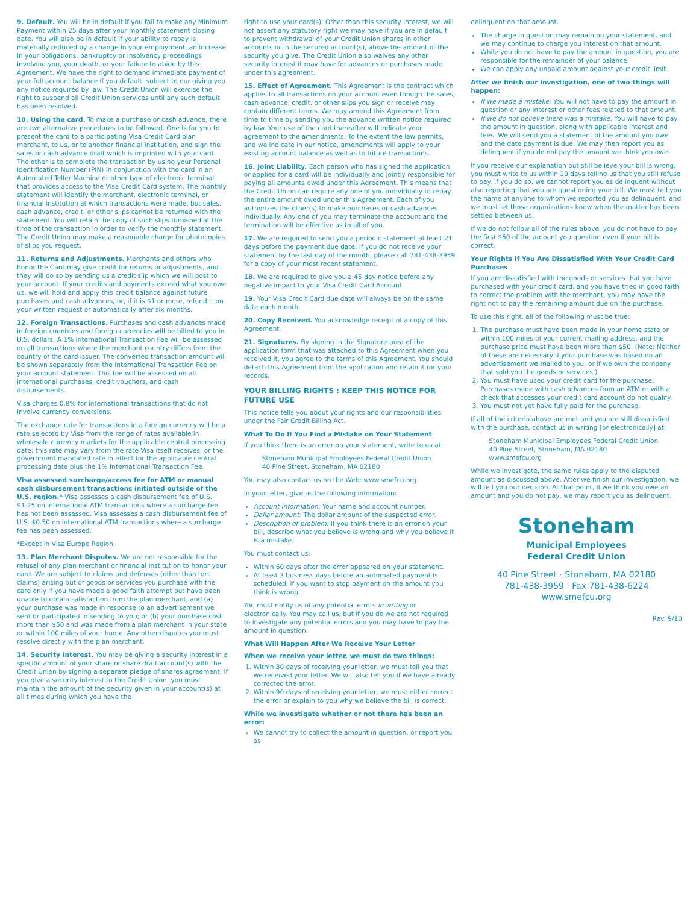9. Default. You will be in default if you fail to make any Minimum Payment within 25 days after your monthly statement closing date. You will also be in default if your ability to repay is materially reduced by a change in your employment, an increase in your obligations, bankruptcy or insolvency proceedings involving you, your death, or your failure to abide by this Agreement. We have the right to demand immediate payment of your full account balance if you default, subject to our giving you any notice required by law. The Credit Union will exercise the right to suspend all Credit Union services until any such default has been resolved.
10. Using the card. To make a purchase or cash advance, there are two alternative procedures to be followed. One is for you to present the card to a participating Visa Credit Card plan merchant, to us, or to another financial institution, and sign the sales or cash advance draft which is imprinted with your card. The other is to complete the transaction by using your Personal Identification Number (PIN) in conjunction with the card in an Automated Teller Machine or other type of electronic terminal that provides access to the Visa Credit Card system. The monthly statement will identify the merchant, electronic terminal, or financial institution at which transactions were made, but sales, cash advance, credit, or other slips cannot be returned with the statement. You will retain the copy of such slips furnished at the time of the transaction in order to verify the monthly statement. The Credit Union may make a reasonable charge for photocopies of slips you request.
11. Returns and Adjustments. Merchants and others who honor the Card may give credit for returns or adjustments, and they will do so by sending us a credit slip which we will post to your account. If your credits and payments exceed what you owe us, we will hold and apply this credit balance against future purchases and cash advances, or, if it is $1 or more, refund it on your written request or automatically after six months.
12. Foreign Transactions. Purchases and cash advances made in foreign countries and foreign currencies will be billed to you in U.S. dollars. A 1% International Transaction Fee will be assessed on all transactions where the merchant country differs from the country of the card issuer. The converted transaction amount will be shown separately from the International Transaction Fee on your account statement. This fee will be assessed on all international purchases, credit vouchers, and cash disbursements.
Visa charges 0.8% for international transactions that do not involve currency conversions.
The exchange rate for transactions in a foreign currency will be a rate selected by Visa from the range of rates available in wholesale currency markets for the applicable central processing date; this rate may vary from the rate Visa itself receives, or the government mandated rate in effect for the applicable central processing date plus the 1% International Transaction Fee.
Visa assessed surcharge/access fee for ATM or manual cash disbursement transactions initiated outside of the U.S. region.* Visa assesses a cash disbursement fee of U.S. $1.25 on international ATM transactions where a surcharge fee has not been assessed. Visa assesses a cash disbursement fee of U.S. $0.50 on international ATM transactions where a surcharge fee has been assessed.
*Except in Visa Europe Region.
13. Plan Merchant Disputes. We are not responsible for the refusal of any plan merchant or financial institution to honor your card. We are subject to claims and defenses (other than tort claims) arising out of goods or services you purchase with the card only if you have made a good faith attempt but have been unable to obtain satisfaction from the plan merchant, and (a) your purchase was made in response to an advertisement we sent or participated in sending to you; or (b) your purchase cost more than $50 and was made from a plan merchant in your state or within 100 miles of your home. Any other disputes you must resolve directly with the plan merchant.
14. Security Interest. You may be giving a security interest in a specific amount of your share or share draft account(s) with the Credit Union by signing a separate pledge of shares agreement. If you give a security interest to the Credit Union, you must maintain the amount of the security given in your account(s) at all times during which you have the
right to use your card(s). Other than this security interest, we will not assert any statutory right we may have if you are in default to prevent withdrawal of your Credit Union shares in other accounts or in the secured account(s), above the amount of the security you give. The Credit Union also waives any other security interest it may have for advances or purchases made under this agreement.
15. Effect of Agreement. This Agreement is the contract which applies to all transactions on your account even though the sales, cash advance, credit, or other slips you sign or receive may contain different terms. We may amend this Agreement from time to time by sending you the advance written notice required by law. Your use of the card thereafter will indicate your agreement to the amendments. To the extent the law permits, and we indicate in our notice, amendments will apply to your existing account balance as well as to future transactions.
16. Joint Liability. Each person who has signed the application or applied for a card will be individually and jointly responsible for paying all amounts owed under this Agreement. This means that the Credit Union can require any one of you individually to repay the entire amount owed under this Agreement. Each of you authorizes the other(s) to make purchases or cash advances individually. Any one of you may terminate the account and the termination will be effective as to all of you.
17. We are required to send you a periodic statement at least 21 days before the payment due date. If you do not receive your statement by the last day of the month, please call 781-438-3959 for a copy of your most recent statement.
18. We are required to give you a 45 day notice before any negative impact to your Visa Credit Card Account.
19. Your Visa Credit Card due date will always be on the same date each month.
20. Copy Received. You acknowledge receipt of a copy of this Agreement.
21. Signatures. By signing in the Signature area of the application form that was attached to this Agreement when you received it, you agree to the terms of this Agreement. You should detach this Agreement from the application and retain it for your records.
YOUR BILLING RIGHTS : KEEP THIS NOTICE FOR FUTURE USE
This notice tells you about your rights and our responsibilities under the Fair Credit Billing Act.
What To Do If You Find a Mistake on Your Statement
If you think there is an error on your statement, write to us at:
Stoneham Municipal Employees Federal Credit Union
40 Pine Street, Stoneham, MA 02180
You may also contact us on the Web: www.smefcu.org.
In your letter, give us the following information:
Account information: Your name and account number.
Dollar amount: The dollar amount of the suspected error.
Description of problem: If you think there is an error on your bill, describe what you believe is wrong and why you believe it is a mistake.
You must contact us:
Within 60 days after the error appeared on your statement.
At least 3 business days before an automated payment is scheduled, if you want to stop payment on the amount you think is wrong.
You must notify us of any potential errors in writing or electronically. You may call us, but if you do we are not required to investigate any potential errors and you may have to pay the amount in question.
What Will Happen After We Receive Your Letter
When we receive your letter, we must do two things:
1. Within 30 days of receiving your letter, we must tell you that we received your letter. We will also tell you if we have already corrected the error.
2. Within 90 days of receiving your letter, we must either correct the error or explain to you why we believe the bill is correct.
While we investigate whether or not there has been an error:
We cannot try to collect the amount in question, or report you as
delinquent on that amount.
The charge in question may remain on your statement, and we may continue to charge you interest on that amount.
While you do not have to pay the amount in question, you are responsible for the remainder of your balance.
We can apply any unpaid amount against your credit limit.
After we finish our investigation, one of two things will happen:
If we made a mistake: You will not have to pay the amount in question or any interest or other fees related to that amount.
If we do not believe there was a mistake: You will have to pay the amount in question, along with applicable interest and fees. We will send you a statement of the amount you owe and the date payment is due. We may then report you as delinquent if you do not pay the amount we think you owe.
If you receive our explanation but still believe your bill is wrong, you must write to us within 10 days telling us that you still refuse to pay. If you do so, we cannot report you as delinquent without also reporting that you are questioning your bill. We must tell you the name of anyone to whom we reported you as delinquent, and we must let those organizations know when the matter has been settled between us.
If we do not follow all of the rules above, you do not have to pay the first $50 of the amount you question even if your bill is correct.
Your Rights If You Are Dissatisfied With Your Credit Card Purchases
If you are dissatisfied with the goods or services that you have purchased with your credit card, and you have tried in good faith to correct the problem with the merchant, you may have the right not to pay the remaining amount due on the purchase.
To use this right, all of the following must be true:
1. The purchase must have been made in your home state or within 100 miles of your current mailing address, and the purchase price must have been more than $50. (Note: Neither of these are necessary if your purchase was based on an advertisement we mailed to you, or if we own the company that sold you the goods or services.)
2. You must have used your credit card for the purchase. Purchases made with cash advances from an ATM or with a check that accesses your credit card account do not qualify.
3. You must not yet have fully paid for the purchase.
If all of the criteria above are met and you are still dissatisfied with the purchase, contact us in writing [or electronically] at:
Stoneham Municipal Employees Federal Credit Union
40 Pine Street, Stoneham, MA 02180
www.smefcu.org
While we investigate, the same rules apply to the disputed amount as discussed above. After we finish our investigation, we will tell you our decision. At that point, if we think you owe an amount and you do not pay, we may report you as delinquent.
Stoneham
Municipal Employees
Federal Credit Union
40 Pine Street · Stoneham, MA 02180
781-438-3959 · Fax 781-438-6224
www.smefcu.org
Rev. 9/10